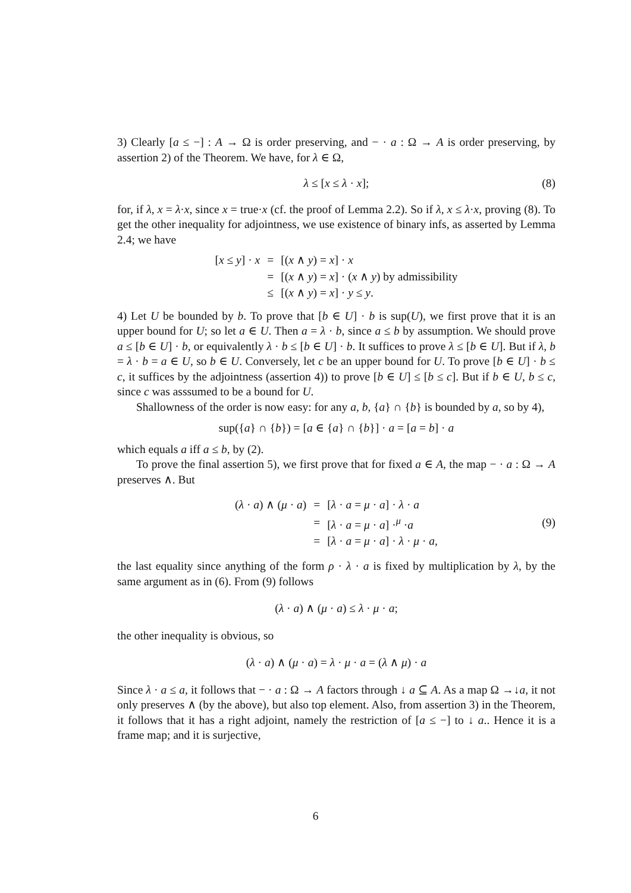3) Clearly [a ≤ −] : A → Ω is order preserving, and − · a : Ω → A is order preserving, by assertion 2) of the Theorem. We have, for λ ∈ Ω,
λ ≤ [x ≤ λ · x]; (8)
for, if λ, x = λ·x, since x = true·x (cf. the proof of Lemma 2.2). So if λ, x ≤ λ·x, proving (8). To get the other inequality for adjointness, we use existence of binary infs, as asserted by Lemma 2.4; we have
| [ x ≤ y ] · x | = | [( x ∧ y ) = x ] · x |
| | = | [( x ∧ y ) = x ] · ( x ∧ y ) by admissibility |
| | ≤ | [( x ∧ y ) = x ] · y ≤ y . |
4) Let U be bounded by b. To prove that [b ∈ U] · b is sup(U), we first prove that it is an upper bound for U; so let a ∈ U. Then a = λ · b, since a ≤ b by assumption. We should prove a ≤ [b ∈ U] · b, or equivalently λ · b ≤ [b ∈ U] · b. It suffices to prove λ ≤ [b ∈ U]. But if λ, b = λ · b = a ∈ U, so b ∈ U. Conversely, let c be an upper bound for U. To prove [b ∈ U] · b ≤ c, it suffices by the adjointness (assertion 4)) to prove [b ∈ U] ≤ [b ≤ c]. But if b ∈ U, b ≤ c, since c was asssumed to be a bound for U.
Shallowness of the order is now easy: for any a, b, {a} ∩ {b} is bounded by a, so by 4),
sup({a} ∩ {b}) = [a ∈ {a} ∩ {b}] · a = [a = b] · a
which equals a iff a ≤ b, by (2).
To prove the final assertion 5), we first prove that for fixed a ∈ A, the map − · a : Ω → A preserves ∧. But
| ( λ · a ) ∧ ( μ · a ) | = | [ λ · a = μ · a ] · λ · a |
| | = | [ λ · a = μ · a ] ·<sup>μ</sup> · a |
| | = | [ λ · a = μ · a ] · λ · μ · a , |
(9)
the last equality since anything of the form ρ · λ · a is fixed by multiplication by λ, by the same argument as in (6). From (9) follows
(λ · a) ∧ (μ · a) ≤ λ · μ · a;
the other inequality is obvious, so
(λ · a) ∧ (μ · a) = λ · μ · a = (λ ∧ μ) · a
Since λ · a ≤ a, it follows that − · a : Ω → A factors through ↓ a ⊆ A. As a map Ω →↓a, it not only preserves ∧ (by the above), but also top element. Also, from assertion 3) in the Theorem, it follows that it has a right adjoint, namely the restriction of [a ≤ −] to ↓ a.. Hence it is a frame map; and it is surjective,
6